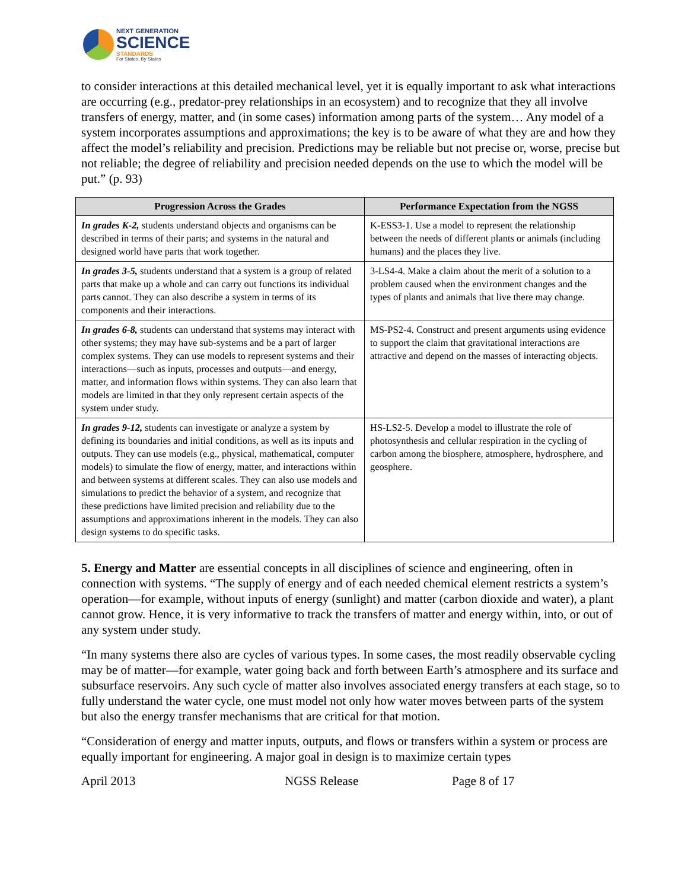NEXT GENERATION
SCIENCE
STANDARDS
For States, By States
to consider interactions at this detailed mechanical level, yet it is equally important to ask what interactions are occurring (e.g., predator-prey relationships in an ecosystem) and to recognize that they all involve transfers of energy, matter, and (in some cases) information among parts of the system… Any model of a system incorporates assumptions and approximations; the key is to be aware of what they are and how they affect the model’s reliability and precision. Predictions may be reliable but not precise or, worse, precise but not reliable; the degree of reliability and precision needed depends on the use to which the model will be put.” (p. 93)
| Progression Across the Grades | Performance Expectation from the NGSS |
| --- | --- |
| In grades K-2, students understand objects and organisms can be described in terms of their parts; and systems in the natural and designed world have parts that work together. | K-ESS3-1. Use a model to represent the relationship between the needs of different plants or animals (including humans) and the places they live. |
| In grades 3-5, students understand that a system is a group of related parts that make up a whole and can carry out functions its individual parts cannot. They can also describe a system in terms of its components and their interactions. | 3-LS4-4. Make a claim about the merit of a solution to a problem caused when the environment changes and the types of plants and animals that live there may change. |
| In grades 6-8, students can understand that systems may interact with other systems; they may have sub-systems and be a part of larger complex systems. They can use models to represent systems and their interactions—such as inputs, processes and outputs—and energy, matter, and information flows within systems. They can also learn that models are limited in that they only represent certain aspects of the system under study. | MS-PS2-4. Construct and present arguments using evidence to support the claim that gravitational interactions are attractive and depend on the masses of interacting objects. |
| In grades 9-12, students can investigate or analyze a system by defining its boundaries and initial conditions, as well as its inputs and outputs. They can use models (e.g., physical, mathematical, computer models) to simulate the flow of energy, matter, and interactions within and between systems at different scales. They can also use models and simulations to predict the behavior of a system, and recognize that these predictions have limited precision and reliability due to the assumptions and approximations inherent in the models. They can also design systems to do specific tasks. | HS-LS2-5. Develop a model to illustrate the role of photosynthesis and cellular respiration in the cycling of carbon among the biosphere, atmosphere, hydrosphere, and geosphere. |
5. Energy and Matter are essential concepts in all disciplines of science and engineering, often in connection with systems. “The supply of energy and of each needed chemical element restricts a system’s operation—for example, without inputs of energy (sunlight) and matter (carbon dioxide and water), a plant cannot grow. Hence, it is very informative to track the transfers of matter and energy within, into, or out of any system under study.
“In many systems there also are cycles of various types. In some cases, the most readily observable cycling may be of matter—for example, water going back and forth between Earth’s atmosphere and its surface and subsurface reservoirs. Any such cycle of matter also involves associated energy transfers at each stage, so to fully understand the water cycle, one must model not only how water moves between parts of the system but also the energy transfer mechanisms that are critical for that motion.
“Consideration of energy and matter inputs, outputs, and flows or transfers within a system or process are equally important for engineering. A major goal in design is to maximize certain types
April 2013 NGSS Release Page 8 of 17